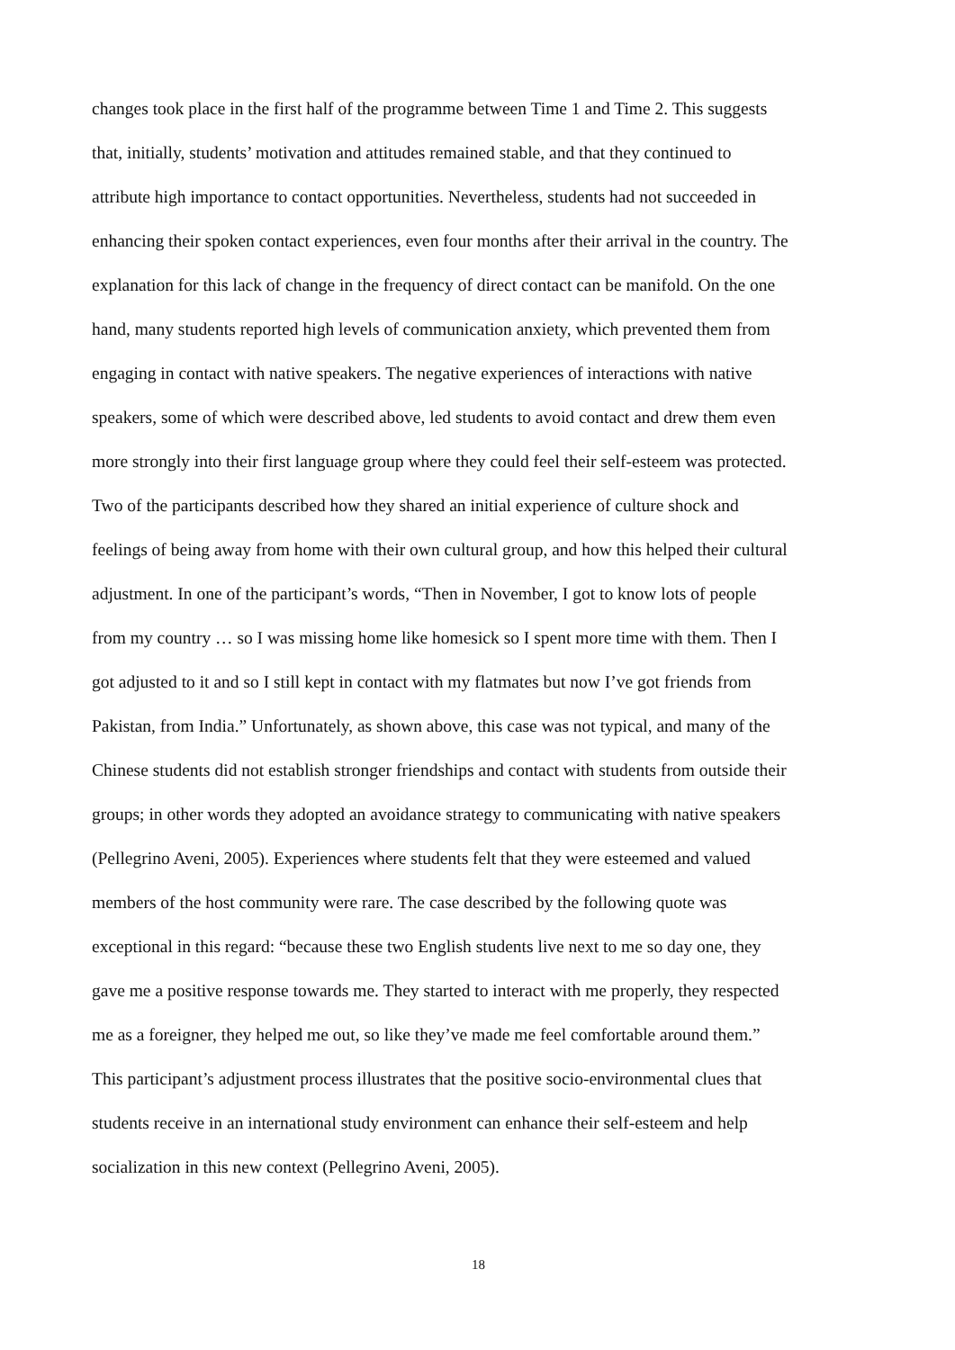changes took place in the first half of the programme between Time 1 and Time 2. This suggests
that, initially, students’ motivation and attitudes remained stable, and that they continued to
attribute high importance to contact opportunities. Nevertheless, students had not succeeded in
enhancing their spoken contact experiences, even four months after their arrival in the country. The
explanation for this lack of change in the frequency of direct contact can be manifold. On the one
hand, many students reported high levels of communication anxiety, which prevented them from
engaging in contact with native speakers. The negative experiences of interactions with native
speakers, some of which were described above, led students to avoid contact and drew them even
more strongly into their first language group where they could feel their self-esteem was protected.
Two of the participants described how they shared an initial experience of culture shock and
feelings of being away from home with their own cultural group, and how this helped their cultural
adjustment. In one of the participant’s words, “Then in November, I got to know lots of people
from my country … so I was missing home like homesick so I spent more time with them. Then I
got adjusted to it and so I still kept in contact with my flatmates but now I’ve got friends from
Pakistan, from India.” Unfortunately, as shown above, this case was not typical, and many of the
Chinese students did not establish stronger friendships and contact with students from outside their
groups; in other words they adopted an avoidance strategy to communicating with native speakers
(Pellegrino Aveni, 2005). Experiences where students felt that they were esteemed and valued
members of the host community were rare. The case described by the following quote was
exceptional in this regard: “because these two English students live next to me so day one, they
gave me a positive response towards me. They started to interact with me properly, they respected
me as a foreigner, they helped me out, so like they’ve made me feel comfortable around them.”
This participant’s adjustment process illustrates that the positive socio-environmental clues that
students receive in an international study environment can enhance their self-esteem and help
socialization in this new context (Pellegrino Aveni, 2005).
18